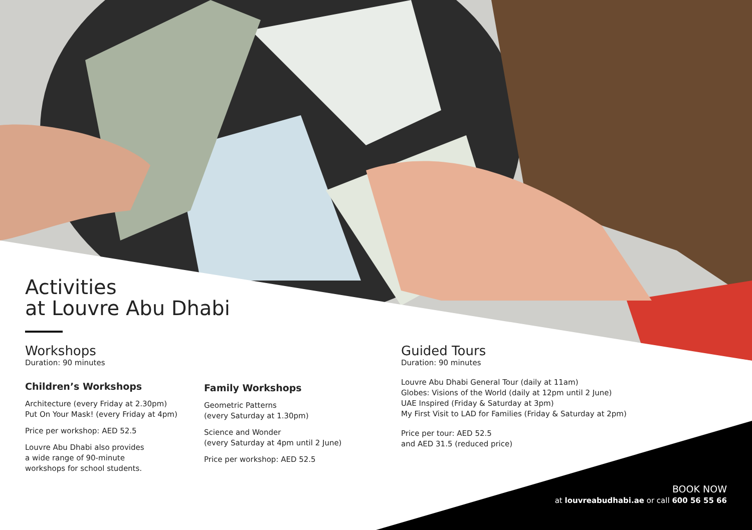Activities
at Louvre Abu Dhabi
Workshops
Duration: 90 minutes
Children’s Workshops
Architecture (every Friday at 2.30pm)
Put On Your Mask! (every Friday at 4pm)
Price per workshop: AED 52.5
Louvre Abu Dhabi also provides
a wide range of 90-minute
workshops for school students.
Family Workshops
Geometric Patterns
(every Saturday at 1.30pm)
Science and Wonder
(every Saturday at 4pm until 2 June)
Price per workshop: AED 52.5
Guided Tours
Duration: 90 minutes
Louvre Abu Dhabi General Tour (daily at 11am)
Globes: Visions of the World (daily at 12pm until 2 June)
UAE Inspired (Friday & Saturday at 3pm)
My First Visit to LAD for Families (Friday & Saturday at 2pm)
Price per tour: AED 52.5
and AED 31.5 (reduced price)
BOOK NOW
at louvreabudhabi.ae or call 600 56 55 66